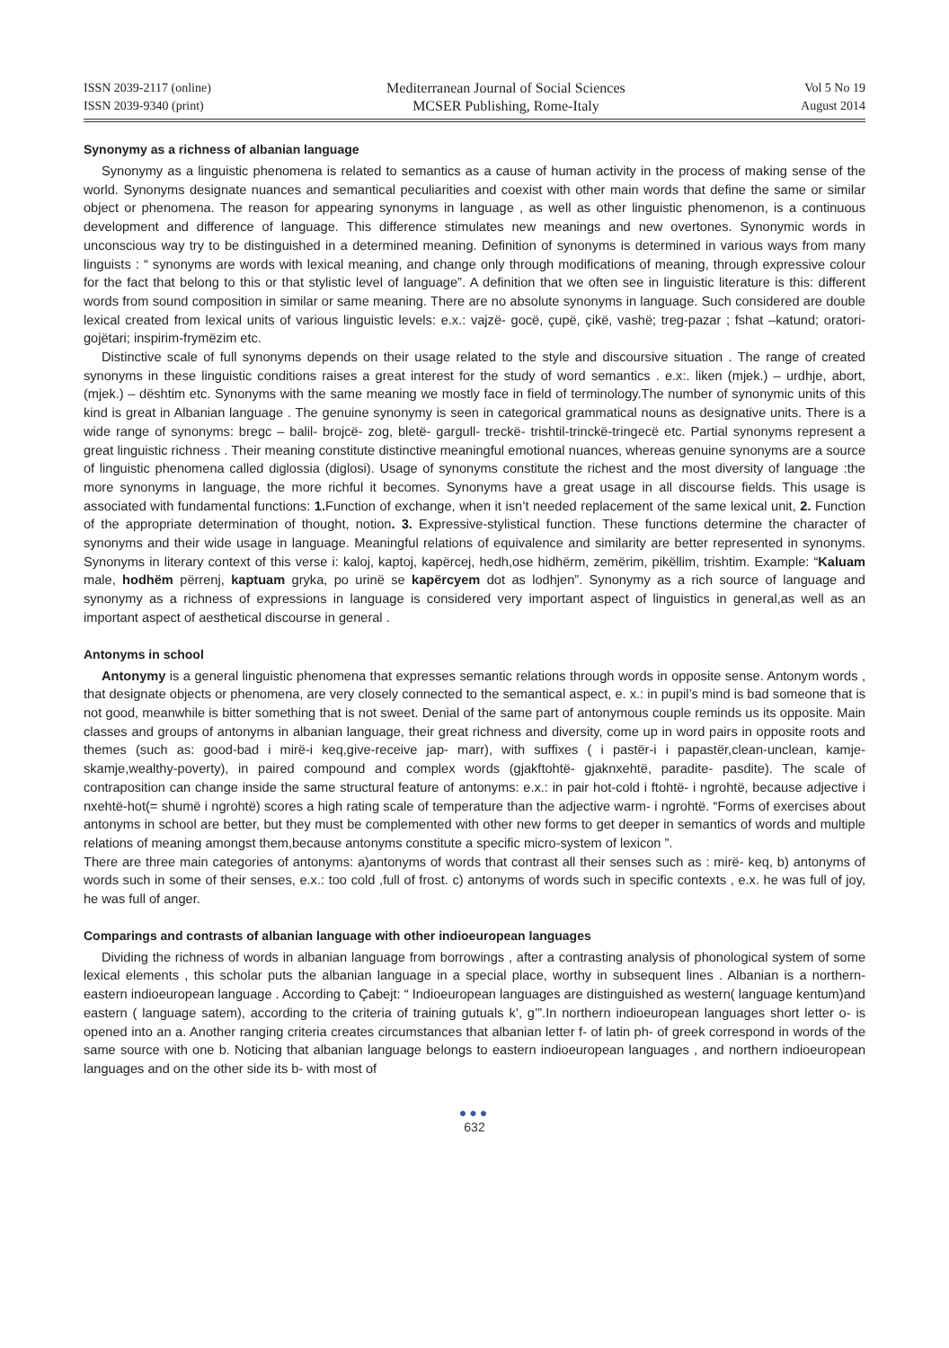ISSN 2039-2117 (online)
ISSN 2039-9340 (print)
Mediterranean Journal of Social Sciences
MCSER Publishing, Rome-Italy
Vol 5 No 19
August 2014
Synonymy as a richness of albanian language
Synonymy as a linguistic phenomena is related to semantics as a cause of human activity in the process of making sense of the world. Synonyms designate nuances and semantical peculiarities and coexist with other main words that define the same or similar object or phenomena. The reason for appearing synonyms in language , as well as other linguistic phenomenon, is a continuous development and difference of language. This difference stimulates new meanings and new overtones. Synonymic words in unconscious way try to be distinguished in a determined meaning. Definition of synonyms is determined in various ways from many linguists : “ synonyms are words with lexical meaning, and change only through modifications of meaning, through expressive colour for the fact that belong to this or that stylistic level of language”. A definition that we often see in linguistic literature is this: different words from sound composition in similar or same meaning. There are no absolute synonyms in language. Such considered are double lexical created from lexical units of various linguistic levels: e.x.: vajzë- gocë, çupë, çikë, vashë; treg-pazar ; fshat –katund; oratori-gojëtari; inspirim-frymëzim etc.
Distinctive scale of full synonyms depends on their usage related to the style and discoursive situation . The range of created synonyms in these linguistic conditions raises a great interest for the study of word semantics . e.x:. liken (mjek.) – urdhje, abort, (mjek.) – dështim etc. Synonyms with the same meaning we mostly face in field of terminology.The number of synonymic units of this kind is great in Albanian language . The genuine synonymy is seen in categorical grammatical nouns as designative units. There is a wide range of synonyms: bregc – balil- brojcë- zog, bletë- gargull- treckë- trishtil-trinckë-tringecë etc. Partial synonyms represent a great linguistic richness . Their meaning constitute distinctive meaningful emotional nuances, whereas genuine synonyms are a source of linguistic phenomena called diglossia (diglosi). Usage of synonyms constitute the richest and the most diversity of language :the more synonyms in language, the more richful it becomes. Synonyms have a great usage in all discourse fields. This usage is associated with fundamental functions: 1. Function of exchange, when it isn’t needed replacement of the same lexical unit, 2. Function of the appropriate determination of thought, notion. 3. Expressive-stylistical function. These functions determine the character of synonyms and their wide usage in language. Meaningful relations of equivalence and similarity are better represented in synonyms. Synonyms in literary context of this verse i: kaloj, kaptoj, kapërcej, hedh,ose hidhërm, zemërim, pikëllim, trishtim. Example: “Kaluam male, hodhëm përrenj, kaptuam gryka, po urinë se kapërcyem dot as lodhjen”. Synonymy as a rich source of language and synonymy as a richness of expressions in language is considered very important aspect of linguistics in general,as well as an important aspect of aesthetical discourse in general .
Antonyms in school
Antonymy is a general linguistic phenomena that expresses semantic relations through words in opposite sense. Antonym words , that designate objects or phenomena, are very closely connected to the semantical aspect, e. x.: in pupil’s mind is bad someone that is not good, meanwhile is bitter something that is not sweet. Denial of the same part of antonymous couple reminds us its opposite. Main classes and groups of antonyms in albanian language, their great richness and diversity, come up in word pairs in opposite roots and themes (such as: good-bad i mirë-i keq,give-receive jap- marr), with suffixes ( i pastër-i i papastër,clean-unclean, kamje- skamje,wealthy-poverty), in paired compound and complex words (gjakftohtë- gjaknxehtë, paradite- pasdite). The scale of contraposition can change inside the same structural feature of antonyms: e.x.: in pair hot-cold i ftohtë- i ngrohtë, because adjective i nxehtë-hot(= shumë i ngrohtë) scores a high rating scale of temperature than the adjective warm- i ngrohtë. “Forms of exercises about antonyms in school are better, but they must be complemented with other new forms to get deeper in semantics of words and multiple relations of meaning amongst them,because antonyms constitute a specific micro-system of lexicon ”.
There are three main categories of antonyms: a)antonyms of words that contrast all their senses such as : mirë- keq, b) antonyms of words such in some of their senses, e.x.: too cold ,full of frost. c) antonyms of words such in specific contexts , e.x. he was full of joy, he was full of anger.
Comparings and contrasts of albanian language with other indioeuropean languages
Dividing the richness of words in albanian language from borrowings , after a contrasting analysis of phonological system of some lexical elements , this scholar puts the albanian language in a special place, worthy in subsequent lines . Albanian is a northern-eastern indioeuropean language . According to Çabejt: “ Indioeuropean languages are distinguished as western( language kentum)and eastern ( language satem), according to the criteria of training gutuals k’, g’”.In northern indioeuropean languages short letter o- is opened into an a. Another ranging criteria creates circumstances that albanian letter f- of latin ph- of greek correspond in words of the same source with one b. Noticing that albanian language belongs to eastern indioeuropean languages , and northern indioeuropean languages and on the other side its b- with most of
●●●
632